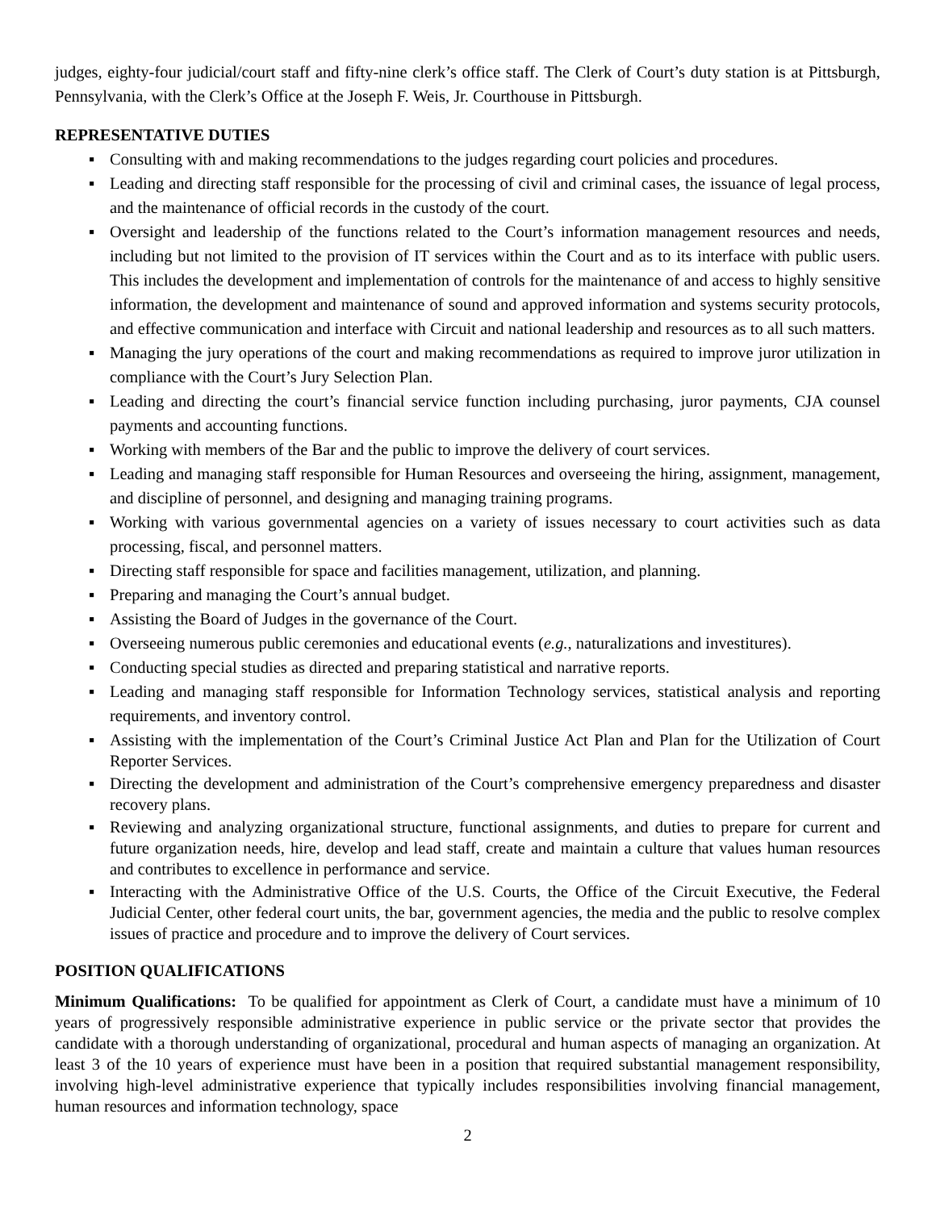judges, eighty-four judicial/court staff and fifty-nine clerk’s office staff. The Clerk of Court’s duty station is at Pittsburgh, Pennsylvania, with the Clerk’s Office at the Joseph F. Weis, Jr. Courthouse in Pittsburgh.
REPRESENTATIVE DUTIES
▪ Consulting with and making recommendations to the judges regarding court policies and procedures.
▪ Leading and directing staff responsible for the processing of civil and criminal cases, the issuance of legal process, and the maintenance of official records in the custody of the court.
▪ Oversight and leadership of the functions related to the Court’s information management resources and needs, including but not limited to the provision of IT services within the Court and as to its interface with public users. This includes the development and implementation of controls for the maintenance of and access to highly sensitive information, the development and maintenance of sound and approved information and systems security protocols, and effective communication and interface with Circuit and national leadership and resources as to all such matters.
▪ Managing the jury operations of the court and making recommendations as required to improve juror utilization in compliance with the Court’s Jury Selection Plan.
▪ Leading and directing the court’s financial service function including purchasing, juror payments, CJA counsel payments and accounting functions.
▪ Working with members of the Bar and the public to improve the delivery of court services.
▪ Leading and managing staff responsible for Human Resources and overseeing the hiring, assignment, management, and discipline of personnel, and designing and managing training programs.
▪ Working with various governmental agencies on a variety of issues necessary to court activities such as data processing, fiscal, and personnel matters.
▪ Directing staff responsible for space and facilities management, utilization, and planning.
▪ Preparing and managing the Court’s annual budget.
▪ Assisting the Board of Judges in the governance of the Court.
▪ Overseeing numerous public ceremonies and educational events (e.g., naturalizations and investitures).
▪ Conducting special studies as directed and preparing statistical and narrative reports.
▪ Leading and managing staff responsible for Information Technology services, statistical analysis and reporting requirements, and inventory control.
▪ Assisting with the implementation of the Court’s Criminal Justice Act Plan and Plan for the Utilization of Court Reporter Services.
▪ Directing the development and administration of the Court’s comprehensive emergency preparedness and disaster recovery plans.
▪ Reviewing and analyzing organizational structure, functional assignments, and duties to prepare for current and future organization needs, hire, develop and lead staff, create and maintain a culture that values human resources and contributes to excellence in performance and service.
▪ Interacting with the Administrative Office of the U.S. Courts, the Office of the Circuit Executive, the Federal Judicial Center, other federal court units, the bar, government agencies, the media and the public to resolve complex issues of practice and procedure and to improve the delivery of Court services.
POSITION QUALIFICATIONS
Minimum Qualifications: To be qualified for appointment as Clerk of Court, a candidate must have a minimum of 10 years of progressively responsible administrative experience in public service or the private sector that provides the candidate with a thorough understanding of organizational, procedural and human aspects of managing an organization. At least 3 of the 10 years of experience must have been in a position that required substantial management responsibility, involving high-level administrative experience that typically includes responsibilities involving financial management, human resources and information technology, space
2